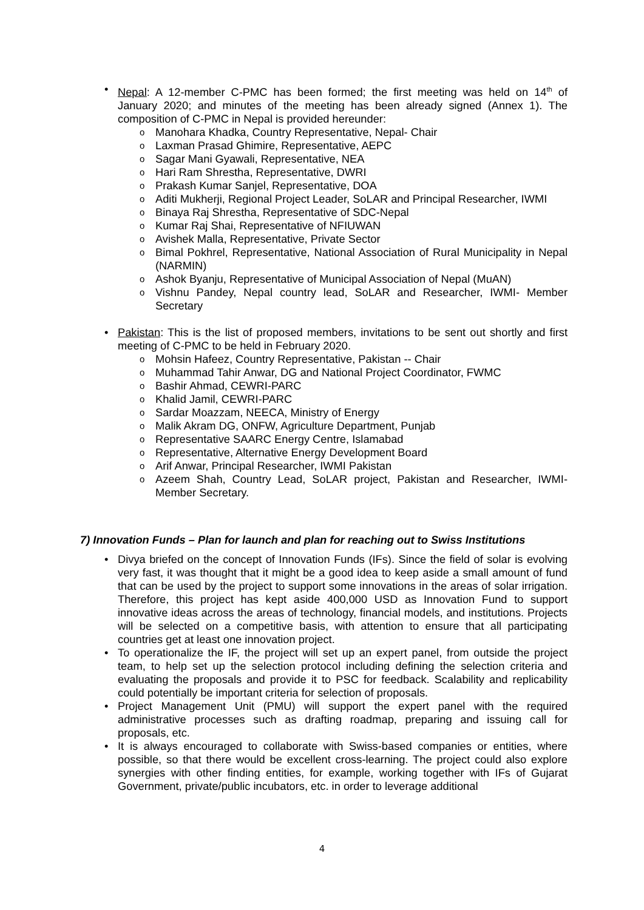Nepal: A 12-member C-PMC has been formed; the first meeting was held on 14<sup>th</sup> of January 2020; and minutes of the meeting has been already signed (Annex 1). The composition of C-PMC in Nepal is provided hereunder:
Manohara Khadka, Country Representative, Nepal- Chair
Laxman Prasad Ghimire, Representative, AEPC
Sagar Mani Gyawali, Representative, NEA
Hari Ram Shrestha, Representative, DWRI
Prakash Kumar Sanjel, Representative, DOA
Aditi Mukherji, Regional Project Leader, SoLAR and Principal Researcher, IWMI
Binaya Raj Shrestha, Representative of SDC-Nepal
Kumar Raj Shai, Representative of NFIUWAN
Avishek Malla, Representative, Private Sector
Bimal Pokhrel, Representative, National Association of Rural Municipality in Nepal (NARMIN)
Ashok Byanju, Representative of Municipal Association of Nepal (MuAN)
Vishnu Pandey, Nepal country lead, SoLAR and Researcher, IWMI- Member Secretary
Pakistan: This is the list of proposed members, invitations to be sent out shortly and first meeting of C-PMC to be held in February 2020.
Mohsin Hafeez, Country Representative, Pakistan -- Chair
Muhammad Tahir Anwar, DG and National Project Coordinator, FWMC
Bashir Ahmad, CEWRI-PARC
Khalid Jamil, CEWRI-PARC
Sardar Moazzam, NEECA, Ministry of Energy
Malik Akram DG, ONFW, Agriculture Department, Punjab
Representative SAARC Energy Centre, Islamabad
Representative, Alternative Energy Development Board
Arif Anwar, Principal Researcher, IWMI Pakistan
Azeem Shah, Country Lead, SoLAR project, Pakistan and Researcher, IWMI- Member Secretary.
7) Innovation Funds – Plan for launch and plan for reaching out to Swiss Institutions
Divya briefed on the concept of Innovation Funds (IFs). Since the field of solar is evolving very fast, it was thought that it might be a good idea to keep aside a small amount of fund that can be used by the project to support some innovations in the areas of solar irrigation. Therefore, this project has kept aside 400,000 USD as Innovation Fund to support innovative ideas across the areas of technology, financial models, and institutions. Projects will be selected on a competitive basis, with attention to ensure that all participating countries get at least one innovation project.
To operationalize the IF, the project will set up an expert panel, from outside the project team, to help set up the selection protocol including defining the selection criteria and evaluating the proposals and provide it to PSC for feedback. Scalability and replicability could potentially be important criteria for selection of proposals.
Project Management Unit (PMU) will support the expert panel with the required administrative processes such as drafting roadmap, preparing and issuing call for proposals, etc.
It is always encouraged to collaborate with Swiss-based companies or entities, where possible, so that there would be excellent cross-learning. The project could also explore synergies with other finding entities, for example, working together with IFs of Gujarat Government, private/public incubators, etc. in order to leverage additional
4